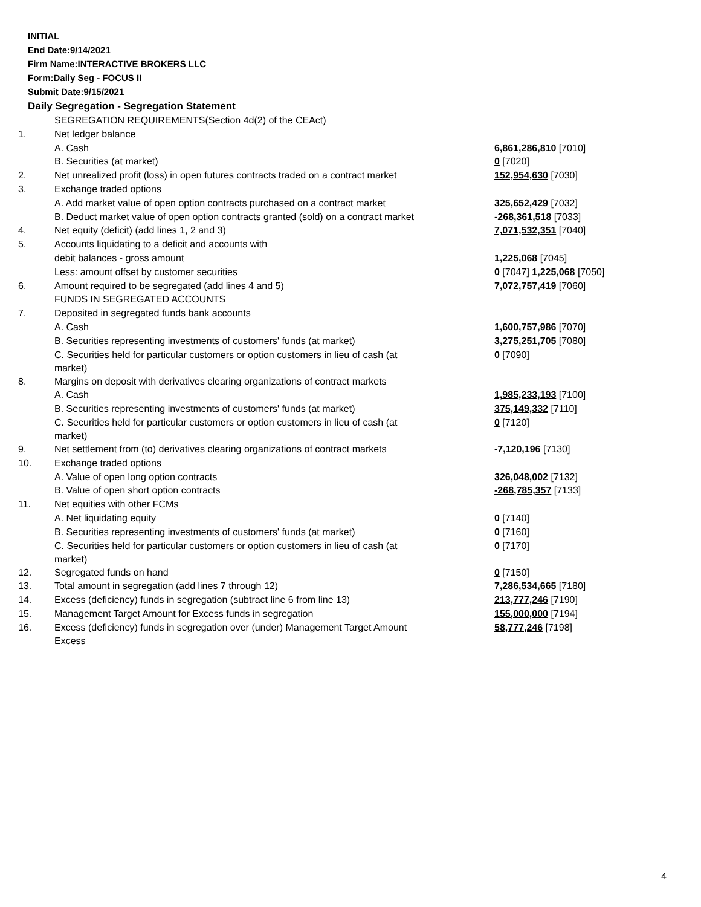INITIAL
End Date:9/14/2021
Firm Name:INTERACTIVE BROKERS LLC
Form:Daily Seg - FOCUS II
Submit Date:9/15/2021
Daily Segregation - Segregation Statement
| | SEGREGATION REQUIREMENTS(Section 4d(2) of the CEAct) | |
| 1. | Net ledger balance | |
| | A. Cash | 6,861,286,810 [7010] |
| | B. Securities (at market) | 0 [7020] |
| 2. | Net unrealized profit (loss) in open futures contracts traded on a contract market | 152,954,630 [7030] |
| 3. | Exchange traded options | |
| | A. Add market value of open option contracts purchased on a contract market | 325,652,429 [7032] |
| | B. Deduct market value of open option contracts granted (sold) on a contract market | -268,361,518 [7033] |
| 4. | Net equity (deficit) (add lines 1, 2 and 3) | 7,071,532,351 [7040] |
| 5. | Accounts liquidating to a deficit and accounts with | |
| | debit balances - gross amount | 1,225,068 [7045] |
| | Less: amount offset by customer securities | 0 [7047] 1,225,068 [7050] |
| 6. | Amount required to be segregated (add lines 4 and 5) | 7,072,757,419 [7060] |
| | FUNDS IN SEGREGATED ACCOUNTS | |
| 7. | Deposited in segregated funds bank accounts | |
| | A. Cash | 1,600,757,986 [7070] |
| | B. Securities representing investments of customers' funds (at market) | 3,275,251,705 [7080] |
| | C. Securities held for particular customers or option customers in lieu of cash (at market) | 0 [7090] |
| 8. | Margins on deposit with derivatives clearing organizations of contract markets | |
| | A. Cash | 1,985,233,193 [7100] |
| | B. Securities representing investments of customers' funds (at market) | 375,149,332 [7110] |
| | C. Securities held for particular customers or option customers in lieu of cash (at market) | 0 [7120] |
| 9. | Net settlement from (to) derivatives clearing organizations of contract markets | -7,120,196 [7130] |
| 10. | Exchange traded options | |
| | A. Value of open long option contracts | 326,048,002 [7132] |
| | B. Value of open short option contracts | -268,785,357 [7133] |
| 11. | Net equities with other FCMs | |
| | A. Net liquidating equity | 0 [7140] |
| | B. Securities representing investments of customers' funds (at market) | 0 [7160] |
| | C. Securities held for particular customers or option customers in lieu of cash (at market) | 0 [7170] |
| 12. | Segregated funds on hand | 0 [7150] |
| 13. | Total amount in segregation (add lines 7 through 12) | 7,286,534,665 [7180] |
| 14. | Excess (deficiency) funds in segregation (subtract line 6 from line 13) | 213,777,246 [7190] |
| 15. | Management Target Amount for Excess funds in segregation | 155,000,000 [7194] |
| 16. | Excess (deficiency) funds in segregation over (under) Management Target Amount Excess | 58,777,246 [7198] |
4